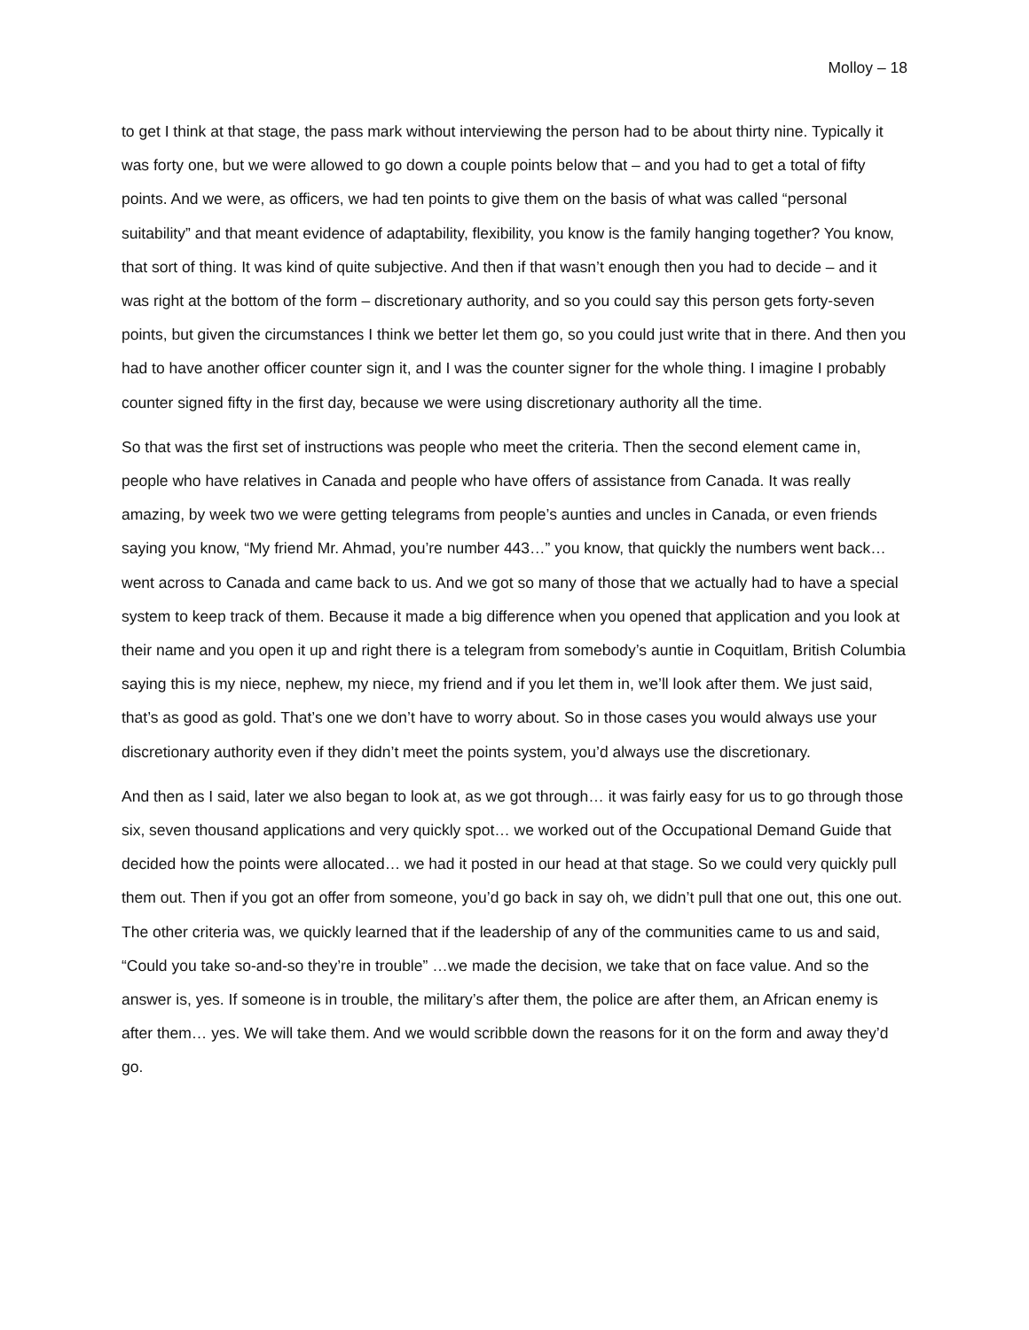Molloy – 18
to get I think at that stage, the pass mark without interviewing the person had to be about thirty nine. Typically it was forty one, but we were allowed to go down a couple points below that – and you had to get a total of fifty points. And we were, as officers, we had ten points to give them on the basis of what was called “personal suitability” and that meant evidence of adaptability, flexibility, you know is the family hanging together? You know, that sort of thing. It was kind of quite subjective. And then if that wasn’t enough then you had to decide – and it was right at the bottom of the form – discretionary authority, and so you could say this person gets forty-seven points, but given the circumstances I think we better let them go, so you could just write that in there. And then you had to have another officer counter sign it, and I was the counter signer for the whole thing. I imagine I probably counter signed fifty in the first day, because we were using discretionary authority all the time.
So that was the first set of instructions was people who meet the criteria. Then the second element came in, people who have relatives in Canada and people who have offers of assistance from Canada. It was really amazing, by week two we were getting telegrams from people’s aunties and uncles in Canada, or even friends saying you know, “My friend Mr. Ahmad, you’re number 443…” you know, that quickly the numbers went back… went across to Canada and came back to us. And we got so many of those that we actually had to have a special system to keep track of them. Because it made a big difference when you opened that application and you look at their name and you open it up and right there is a telegram from somebody’s auntie in Coquitlam, British Columbia saying this is my niece, nephew, my niece, my friend and if you let them in, we’ll look after them. We just said, that’s as good as gold. That’s one we don’t have to worry about. So in those cases you would always use your discretionary authority even if they didn’t meet the points system, you’d always use the discretionary.
And then as I said, later we also began to look at, as we got through… it was fairly easy for us to go through those six, seven thousand applications and very quickly spot… we worked out of the Occupational Demand Guide that decided how the points were allocated… we had it posted in our head at that stage. So we could very quickly pull them out. Then if you got an offer from someone, you’d go back in say oh, we didn’t pull that one out, this one out. The other criteria was, we quickly learned that if the leadership of any of the communities came to us and said, “Could you take so-and-so they’re in trouble” …we made the decision, we take that on face value. And so the answer is, yes. If someone is in trouble, the military’s after them, the police are after them, an African enemy is after them… yes. We will take them. And we would scribble down the reasons for it on the form and away they’d go.